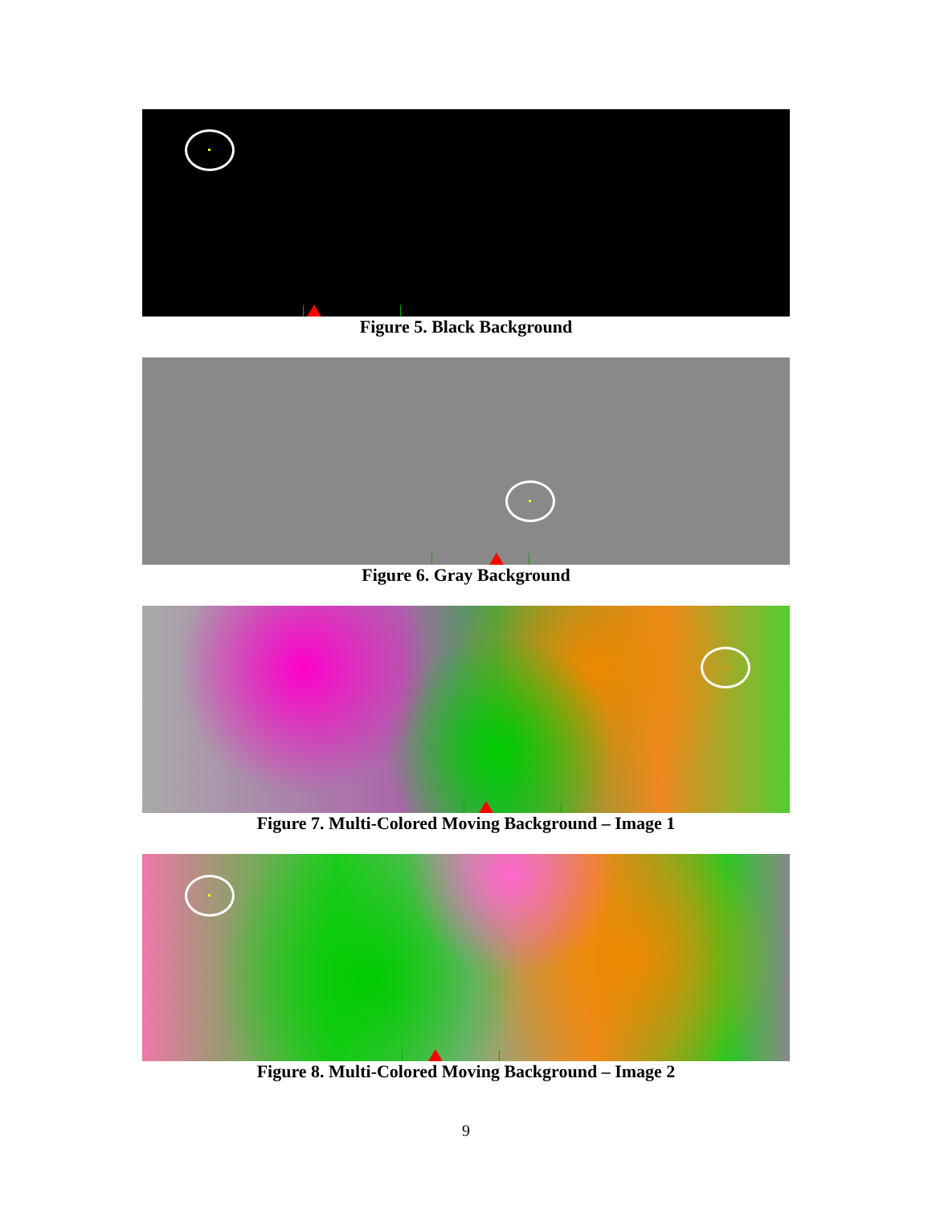Figure 5. Black Background
Figure 6. Gray Background
Figure 7. Multi-Colored Moving Background – Image 1
Figure 8. Multi-Colored Moving Background – Image 2
9